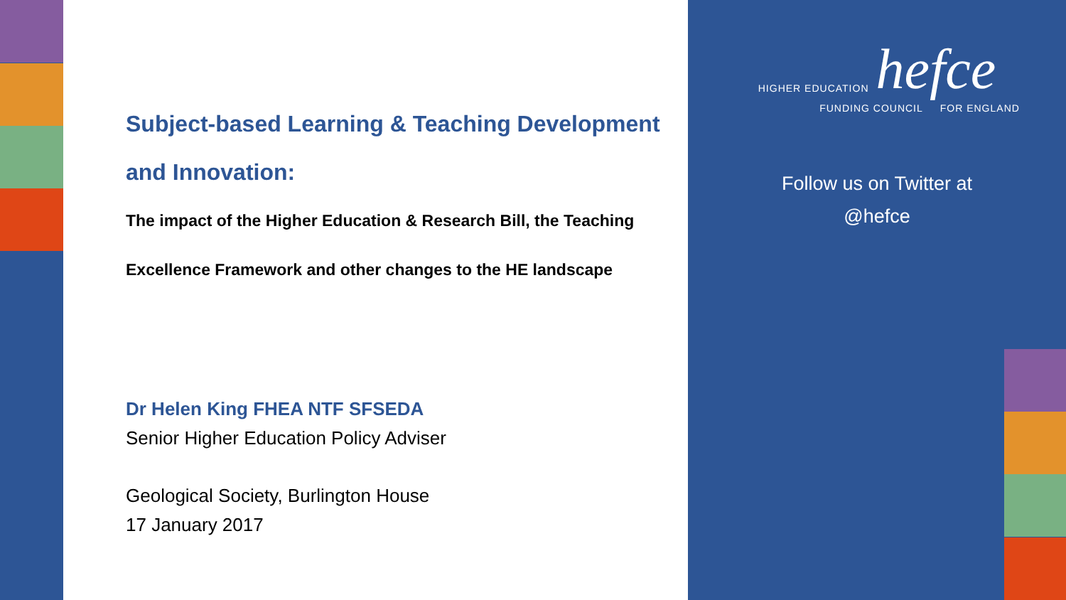HIGHER EDUCATION hefce
FUNDING COUNCIL FOR ENGLAND
Follow us on Twitter at
@hefce
Subject-based Learning & Teaching Development and Innovation:
The impact of the Higher Education & Research Bill, the Teaching Excellence Framework and other changes to the HE landscape
Dr Helen King FHEA NTF SFSEDA
Senior Higher Education Policy Adviser
Geological Society, Burlington House
17 January 2017